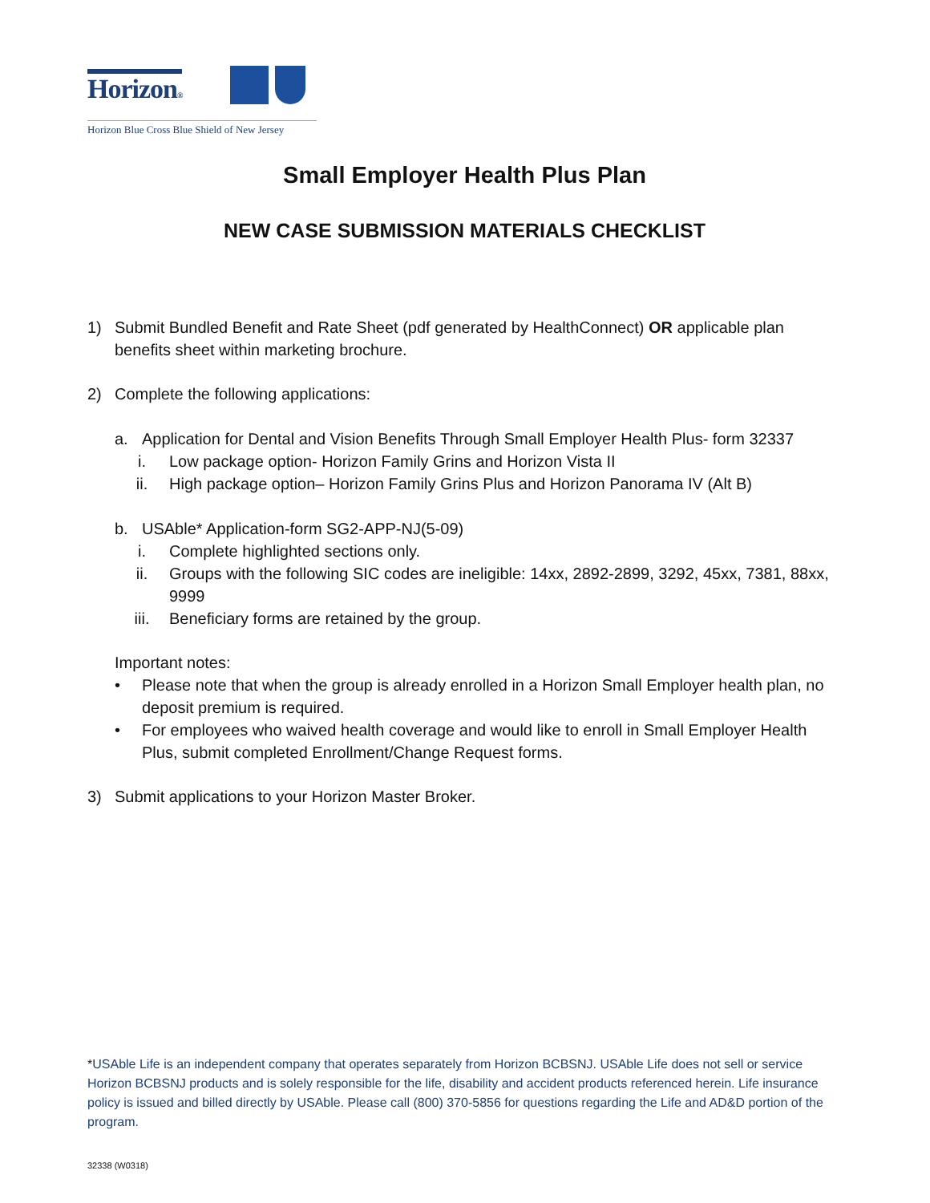Horizon®
Horizon Blue Cross Blue Shield of New Jersey
Small Employer Health Plus Plan
NEW CASE SUBMISSION MATERIALS CHECKLIST
1) Submit Bundled Benefit and Rate Sheet (pdf generated by HealthConnect) OR applicable plan benefits sheet within marketing brochure.
2) Complete the following applications:
a. Application for Dental and Vision Benefits Through Small Employer Health Plus- form 32337
i. Low package option- Horizon Family Grins and Horizon Vista II
ii. High package option– Horizon Family Grins Plus and Horizon Panorama IV (Alt B)
b. USAble* Application-form SG2-APP-NJ(5-09)
i. Complete highlighted sections only.
ii. Groups with the following SIC codes are ineligible: 14xx, 2892-2899, 3292, 45xx, 7381, 88xx, 9999
iii. Beneficiary forms are retained by the group.
Important notes:
• Please note that when the group is already enrolled in a Horizon Small Employer health plan, no deposit premium is required.
• For employees who waived health coverage and would like to enroll in Small Employer Health Plus, submit completed Enrollment/Change Request forms.
3) Submit applications to your Horizon Master Broker.
*USAble Life is an independent company that operates separately from Horizon BCBSNJ. USAble Life does not sell or service Horizon BCBSNJ products and is solely responsible for the life, disability and accident products referenced herein. Life insurance policy is issued and billed directly by USAble. Please call (800) 370-5856 for questions regarding the Life and AD&D portion of the program.
32338 (W0318)